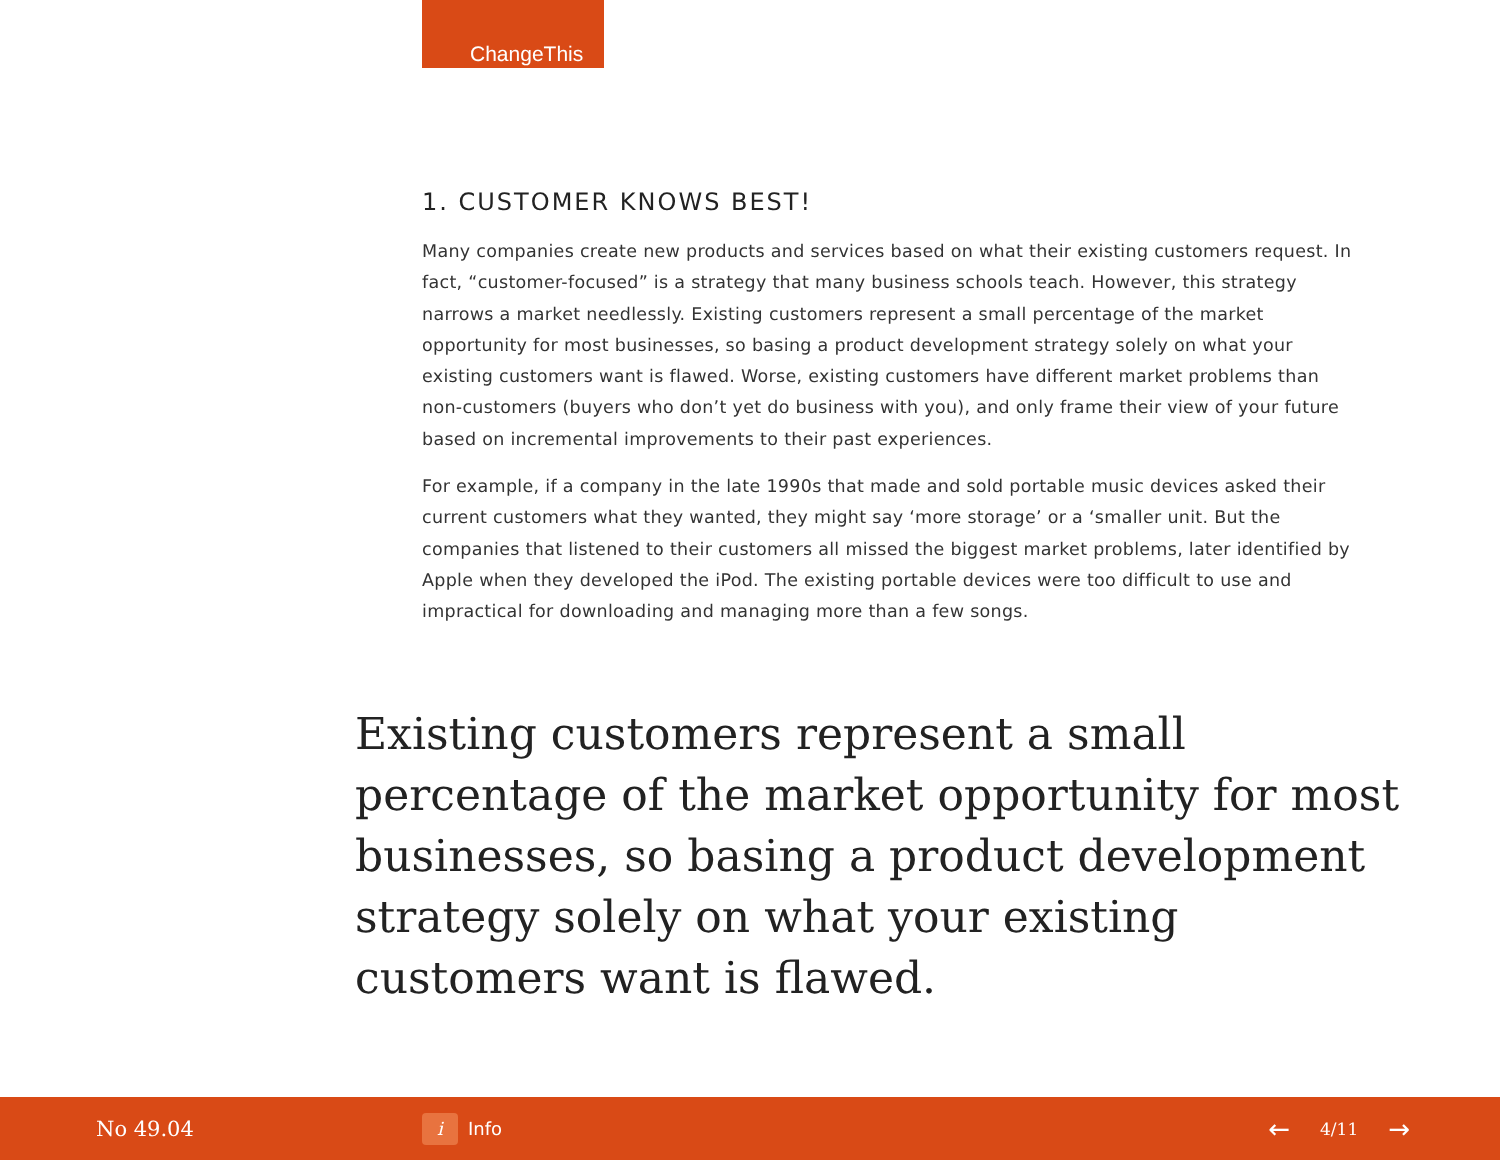ChangeThis
1. CUSTOMER KNOWS BEST!
Many companies create new products and services based on what their existing customers request. In fact, “customer-focused” is a strategy that many business schools teach. However, this strategy narrows a market needlessly. Existing customers represent a small percentage of the market opportunity for most businesses, so basing a product development strategy solely on what your existing customers want is flawed. Worse, existing customers have different market problems than non-customers (buyers who don’t yet do business with you), and only frame their view of your future based on incremental improvements to their past experiences.
For example, if a company in the late 1990s that made and sold portable music devices asked their current customers what they wanted, they might say ‘more storage’ or a ‘smaller unit. But the companies that listened to their customers all missed the biggest market problems, later identified by Apple when they developed the iPod. The existing portable devices were too difficult to use and impractical for downloading and managing more than a few songs.
Existing customers represent a small percentage of the market opportunity for most businesses, so basing a product development strategy solely on what your existing customers want is flawed.
No 49.04
i Info
← 4/11 →